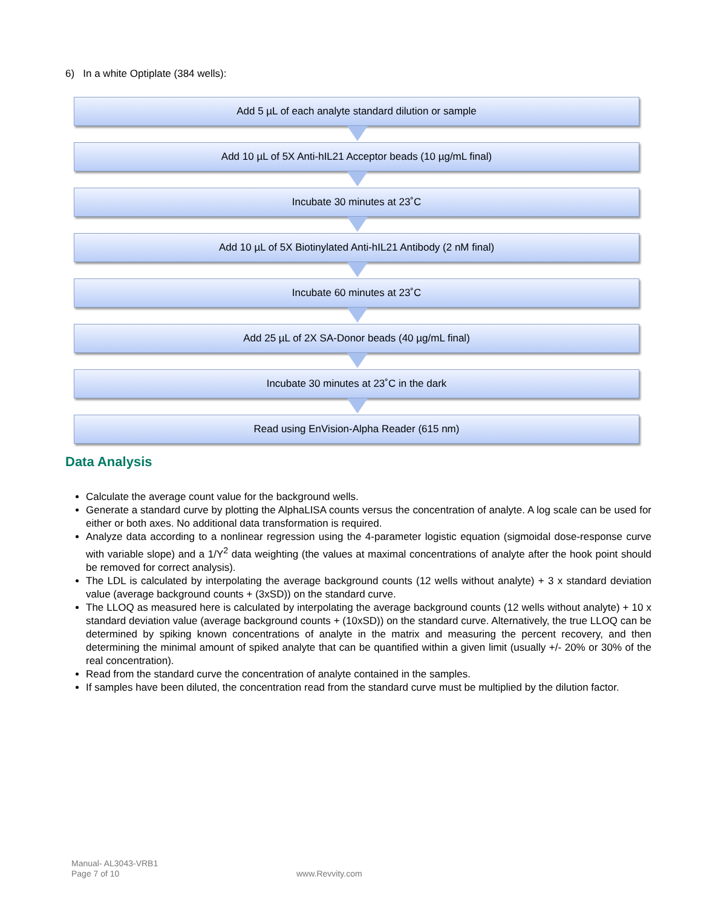6) In a white Optiplate (384 wells):
Add 5 µL of each analyte standard dilution or sample
Add 10 µL of 5X Anti-hIL21 Acceptor beads (10 µg/mL final)
Incubate 30 minutes at 23˚C
Add 10 µL of 5X Biotinylated Anti-hIL21 Antibody (2 nM final)
Incubate 60 minutes at 23˚C
Add 25 µL of 2X SA-Donor beads (40 µg/mL final)
Incubate 30 minutes at 23˚C in the dark
Read using EnVision-Alpha Reader (615 nm)
Data Analysis
Calculate the average count value for the background wells.
Generate a standard curve by plotting the AlphaLISA counts versus the concentration of analyte. A log scale can be used for either or both axes. No additional data transformation is required.
Analyze data according to a nonlinear regression using the 4-parameter logistic equation (sigmoidal dose-response curve with variable slope) and a 1/Y<sup>2</sup> data weighting (the values at maximal concentrations of analyte after the hook point should be removed for correct analysis).
The LDL is calculated by interpolating the average background counts (12 wells without analyte) + 3 x standard deviation value (average background counts + (3xSD)) on the standard curve.
The LLOQ as measured here is calculated by interpolating the average background counts (12 wells without analyte) + 10 x standard deviation value (average background counts + (10xSD)) on the standard curve. Alternatively, the true LLOQ can be determined by spiking known concentrations of analyte in the matrix and measuring the percent recovery, and then determining the minimal amount of spiked analyte that can be quantified within a given limit (usually +/- 20% or 30% of the real concentration).
Read from the standard curve the concentration of analyte contained in the samples.
If samples have been diluted, the concentration read from the standard curve must be multiplied by the dilution factor.
Manual- AL3043-VRB1
Page 7 of 10
www.Revvity.com